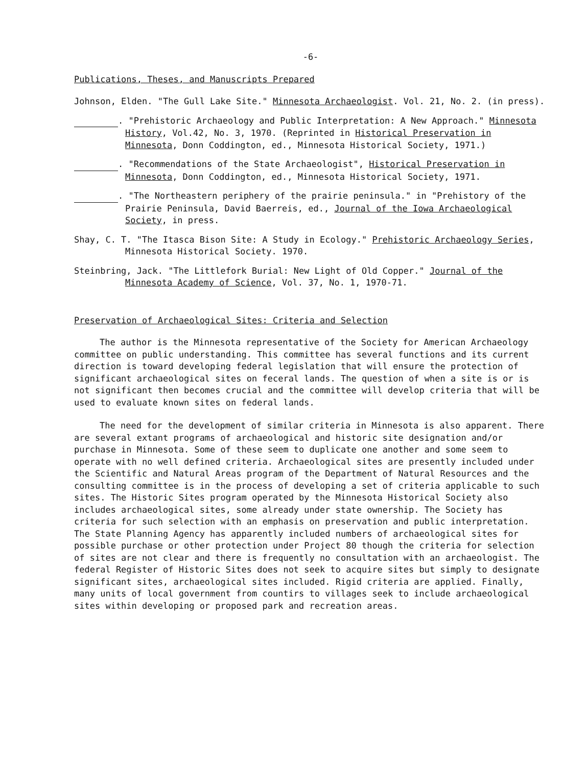-6-
Publications, Theses, and Manuscripts Prepared
Johnson, Elden. "The Gull Lake Site." Minnesota Archaeologist. Vol. 21, No. 2. (in press).
. "Prehistoric Archaeology and Public Interpretation: A New Approach." Minnesota History, Vol.42, No. 3, 1970. (Reprinted in Historical Preservation in Minnesota, Donn Coddington, ed., Minnesota Historical Society, 1971.)
. "Recommendations of the State Archaeologist", Historical Preservation in Minnesota, Donn Coddington, ed., Minnesota Historical Society, 1971.
. "The Northeastern periphery of the prairie peninsula." in "Prehistory of the Prairie Peninsula, David Baerreis, ed., Journal of the Iowa Archaeological Society, in press.
Shay, C. T. "The Itasca Bison Site: A Study in Ecology." Prehistoric Archaeology Series, Minnesota Historical Society. 1970.
Steinbring, Jack. "The Littlefork Burial: New Light of Old Copper." Journal of the Minnesota Academy of Science, Vol. 37, No. 1, 1970-71.
Preservation of Archaeological Sites: Criteria and Selection
The author is the Minnesota representative of the Society for American Archaeology committee on public understanding. This committee has several functions and its current direction is toward developing federal legislation that will ensure the protection of significant archaeological sites on feceral lands. The question of when a site is or is not significant then becomes crucial and the committee will develop criteria that will be used to evaluate known sites on federal lands.
The need for the development of similar criteria in Minnesota is also apparent. There are several extant programs of archaeological and historic site designation and/or purchase in Minnesota. Some of these seem to duplicate one another and some seem to operate with no well defined criteria. Archaeological sites are presently included under the Scientific and Natural Areas program of the Department of Natural Resources and the consulting committee is in the process of developing a set of criteria applicable to such sites. The Historic Sites program operated by the Minnesota Historical Society also includes archaeological sites, some already under state ownership. The Society has criteria for such selection with an emphasis on preservation and public interpretation. The State Planning Agency has apparently included numbers of archaeological sites for possible purchase or other protection under Project 80 though the criteria for selection of sites are not clear and there is frequently no consultation with an archaeologist. The federal Register of Historic Sites does not seek to acquire sites but simply to designate significant sites, archaeological sites included. Rigid criteria are applied. Finally, many units of local government from countirs to villages seek to include archaeological sites within developing or proposed park and recreation areas.